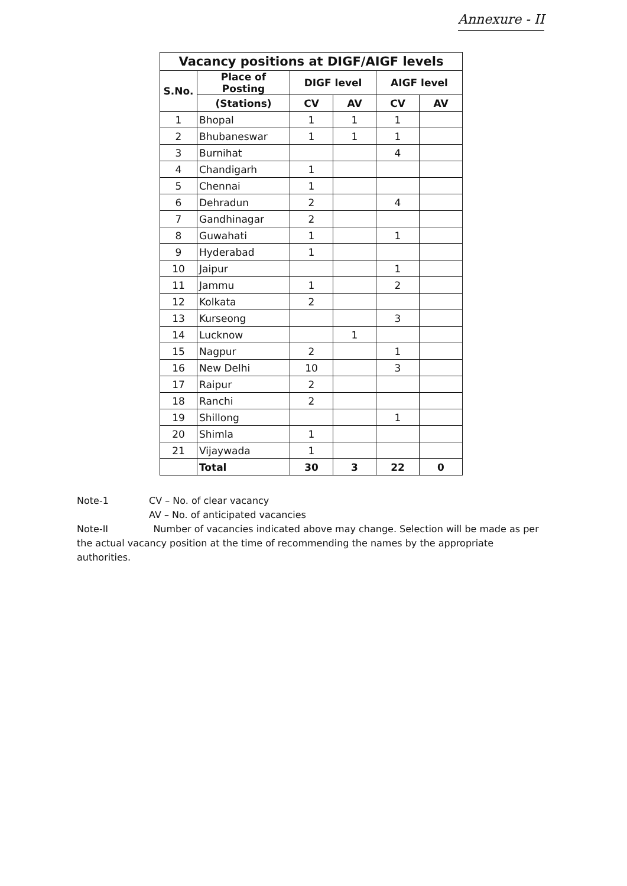Annexure - II
| Vacancy positions at DIGF/AIGF levels | | | | | |
| --- | --- | --- | --- | --- | --- |
| S.No. | Place of Posting | DIGF level | | AIGF level | |
| | (Stations) | CV | AV | CV | AV |
| 1 | Bhopal | 1 | 1 | 1 | |
| 2 | Bhubaneswar | 1 | 1 | 1 | |
| 3 | Burnihat | | | 4 | |
| 4 | Chandigarh | 1 | | | |
| 5 | Chennai | 1 | | | |
| 6 | Dehradun | 2 | | 4 | |
| 7 | Gandhinagar | 2 | | | |
| 8 | Guwahati | 1 | | 1 | |
| 9 | Hyderabad | 1 | | | |
| 10 | Jaipur | | | 1 | |
| 11 | Jammu | 1 | | 2 | |
| 12 | Kolkata | 2 | | | |
| 13 | Kurseong | | | 3 | |
| 14 | Lucknow | | 1 | | |
| 15 | Nagpur | 2 | | 1 | |
| 16 | New Delhi | 10 | | 3 | |
| 17 | Raipur | 2 | | | |
| 18 | Ranchi | 2 | | | |
| 19 | Shillong | | | 1 | |
| 20 | Shimla | 1 | | | |
| 21 | Vijaywada | 1 | | | |
| | Total | 30 | 3 | 22 | 0 |
Note-1 CV – No. of clear vacancy
AV – No. of anticipated vacancies
Note-II Number of vacancies indicated above may change. Selection will be made as per the actual vacancy position at the time of recommending the names by the appropriate authorities.